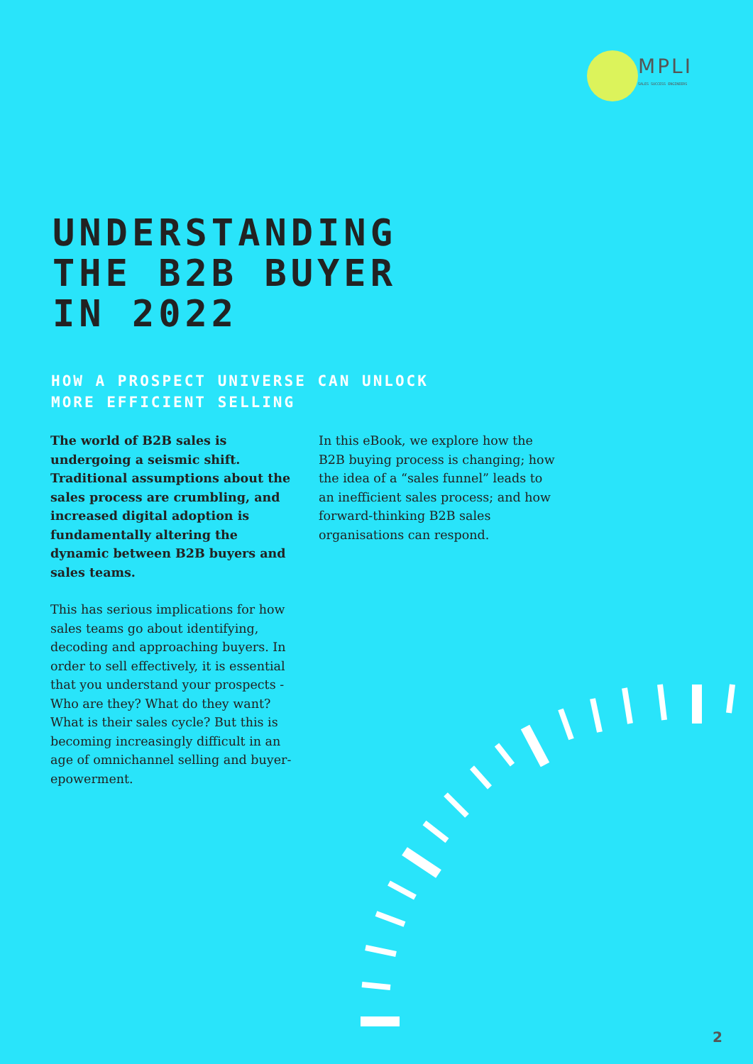MPLI
SALES SUCCESS ENGINEERS
UNDERSTANDING
THE B2B BUYER
IN 2022
HOW A PROSPECT UNIVERSE CAN UNLOCK
MORE EFFICIENT SELLING
The world of B2B sales is undergoing a seismic shift. Traditional assumptions about the sales process are crumbling, and increased digital adoption is fundamentally altering the dynamic between B2B buyers and sales teams.
This has serious implications for how sales teams go about identifying, decoding and approaching buyers. In order to sell effectively, it is essential that you understand your prospects - Who are they? What do they want? What is their sales cycle? But this is becoming increasingly difficult in an age of omnichannel selling and buyer-epowerment.
In this eBook, we explore how the B2B buying process is changing; how the idea of a “sales funnel” leads to an inefficient sales process; and how forward-thinking B2B sales organisations can respond.
2